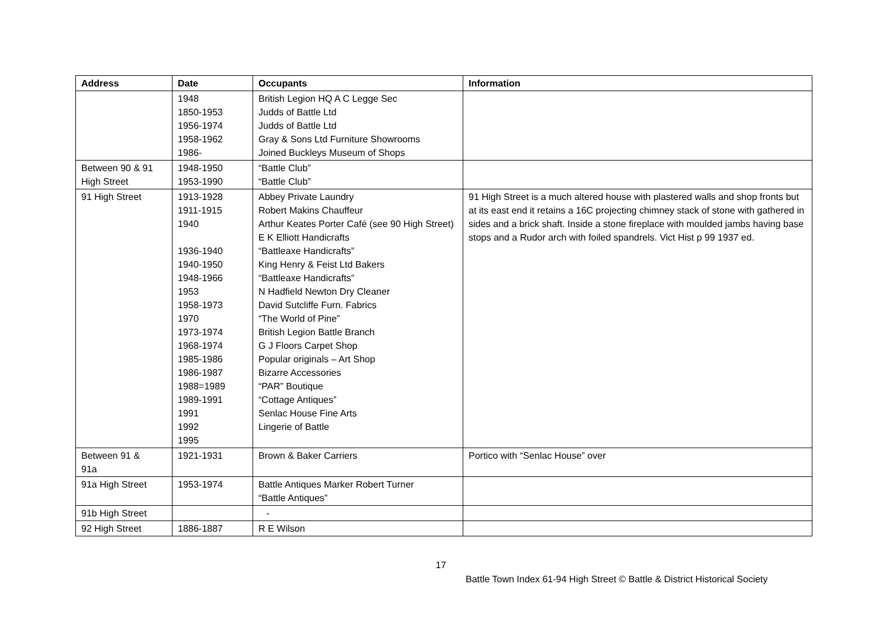| Address | Date | Occupants | Information |
| --- | --- | --- | --- |
| | 1948 1850-1953 1956-1974 1958-1962 1986- | British Legion HQ A C Legge Sec Judds of Battle Ltd Judds of Battle Ltd Gray & Sons Ltd Furniture Showrooms Joined Buckleys Museum of Shops | |
| Between 90 & 91 High Street | 1948-1950 1953-1990 | “Battle Club” “Battle Club” | |
| 91 High Street | 1913-1928 1911-1915 1940 1936-1940 1940-1950 1948-1966 1953 1958-1973 1970 1973-1974 1968-1974 1985-1986 1986-1987 1988=1989 1989-1991 1991 1992 1995 | Abbey Private Laundry Robert Makins Chauffeur Arthur Keates Porter Café (see 90 High Street) E K Elliott Handicrafts “Battleaxe Handicrafts” King Henry & Feist Ltd Bakers “Battleaxe Handicrafts” N Hadfield Newton Dry Cleaner David Sutcliffe Furn. Fabrics “The World of Pine” British Legion Battle Branch G J Floors Carpet Shop Popular originals – Art Shop Bizarre Accessories “PAR” Boutique “Cottage Antiques” Senlac House Fine Arts Lingerie of Battle | 91 High Street is a much altered house with plastered walls and shop fronts but at its east end it retains a 16C projecting chimney stack of stone with gathered in sides and a brick shaft. Inside a stone fireplace with moulded jambs having base stops and a Rudor arch with foiled spandrels. Vict Hist p 99 1937 ed. |
| Between 91 & 91a | 1921-1931 | Brown & Baker Carriers | Portico with “Senlac House” over |
| 91a High Street | 1953-1974 | Battle Antiques Marker Robert Turner “Battle Antiques” | |
| 91b High Street | | - | |
| 92 High Street | 1886-1887 | R E Wilson | |
17
Battle Town Index 61-94 High Street © Battle & District Historical Society